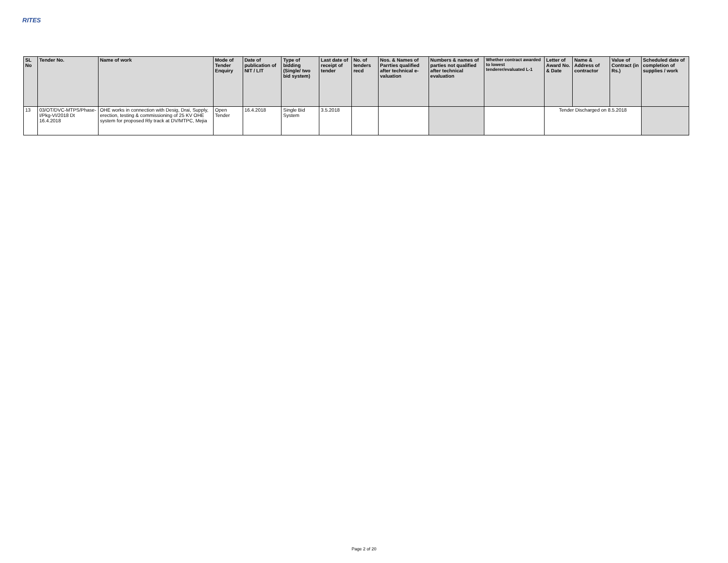RITES
| SL No | Tender No. | Name of work | Mode of Tender Enquiry | Date of publication of NIT / LIT | Type of bidding (Single/ two bid system) | Last date of receipt of tender | No. of tenders recd | Nos. & Names of Parrties qualified after technical e-valuation | Numbers & names of parties not qualified after technical evaluation | Whether contract awarded to lowest tenderer/evaluated L-1 | Letter of Award No. & Date | Name & Address of contractor | Value of Contract (in Rs.) | Scheduled date of completion of supplies / work |
| --- | --- | --- | --- | --- | --- | --- | --- | --- | --- | --- | --- | --- | --- | --- |
| 13 | 03/OT/DVC-MTPS/Phase-I/Pkg-VI/2018 Dt 16.4.2018 | OHE works in connection with Desig, Drai, Supply, erection, testing & commissioning of 25 KV OHE system for proposed Rly track at DV/MTPC, Mejia | Open Tender | 16.4.2018 | Single Bid System | 3.5.2018 | | | | | Tender Discharged on 8.5.2018 | | | |
Page 2 of 20